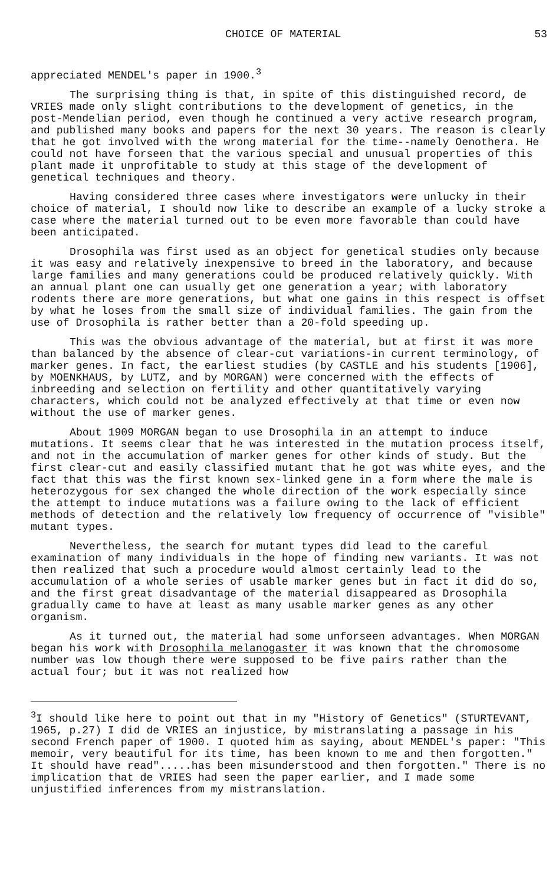CHOICE OF MATERIAL 53
appreciated MENDEL's paper in 1900.<sup>3</sup>
The surprising thing is that, in spite of this distinguished record, de VRIES made only slight contributions to the development of genetics, in the post-Mendelian period, even though he continued a very active research program, and published many books and papers for the next 30 years. The reason is clearly that he got involved with the wrong material for the time--namely Oenothera. He could not have forseen that the various special and unusual properties of this plant made it unprofitable to study at this stage of the development of genetical techniques and theory.
Having considered three cases where investigators were unlucky in their choice of material, I should now like to describe an example of a lucky stroke a case where the material turned out to be even more favorable than could have been anticipated.
Drosophila was first used as an object for genetical studies only because it was easy and relatively inexpensive to breed in the laboratory, and because large families and many generations could be produced relatively quickly. With an annual plant one can usually get one generation a year; with laboratory rodents there are more generations, but what one gains in this respect is offset by what he loses from the small size of individual families. The gain from the use of Drosophila is rather better than a 20-fold speeding up.
This was the obvious advantage of the material, but at first it was more than balanced by the absence of clear-cut variations-in current terminology, of marker genes. In fact, the earliest studies (by CASTLE and his students [1906], by MOENKHAUS, by LUTZ, and by MORGAN) were concerned with the effects of inbreeding and selection on fertility and other quantitatively varying characters, which could not be analyzed effectively at that time or even now without the use of marker genes.
About 1909 MORGAN began to use Drosophila in an attempt to induce mutations. It seems clear that he was interested in the mutation process itself, and not in the accumulation of marker genes for other kinds of study. But the first clear-cut and easily classified mutant that he got was white eyes, and the fact that this was the first known sex-linked gene in a form where the male is heterozygous for sex changed the whole direction of the work especially since the attempt to induce mutations was a failure owing to the lack of efficient methods of detection and the relatively low frequency of occurrence of "visible" mutant types.
Nevertheless, the search for mutant types did lead to the careful examination of many individuals in the hope of finding new variants. It was not then realized that such a procedure would almost certainly lead to the accumulation of a whole series of usable marker genes but in fact it did do so, and the first great disadvantage of the material disappeared as Drosophila gradually came to have at least as many usable marker genes as any other organism.
As it turned out, the material had some unforseen advantages. When MORGAN began his work with Drosophila melanogaster it was known that the chromosome number was low though there were supposed to be five pairs rather than the actual four; but it was not realized how
<sup>3</sup> I should like here to point out that in my "History of Genetics" (STURTEVANT, 1965, p.27) I did de VRIES an injustice, by mistranslating a passage in his second French paper of 1900. I quoted him as saying, about MENDEL's paper: "This memoir, very beautiful for its time, has been known to me and then forgotten." It should have read".....has been misunderstood and then forgotten." There is no implication that de VRIES had seen the paper earlier, and I made some unjustified inferences from my mistranslation.